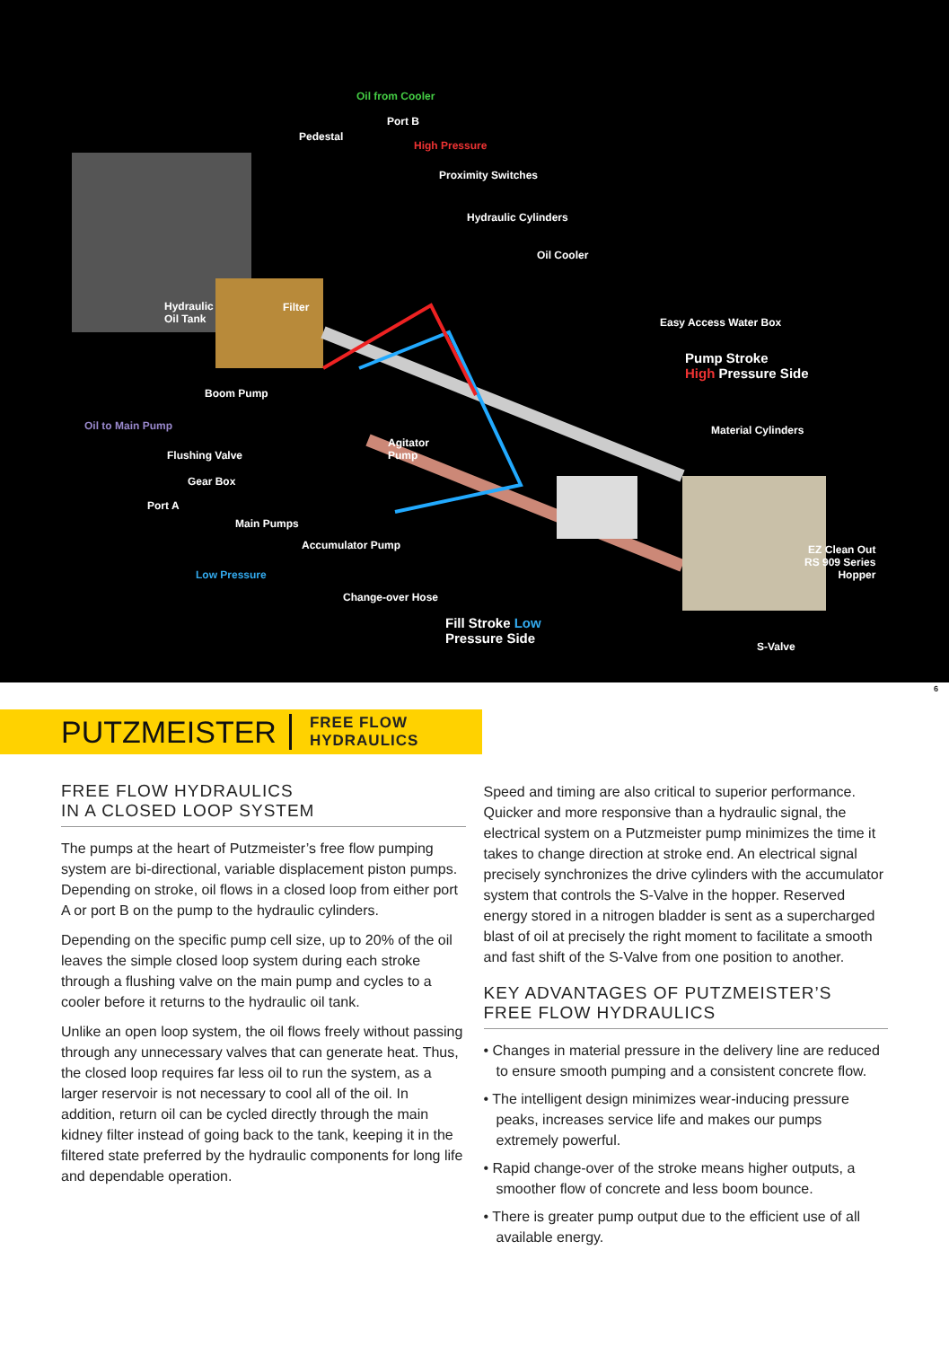Oil from Cooler
Port B
Pedestal
High Pressure
Proximity Switches
Hydraulic Cylinders
Oil Cooler
Hydraulic
Oil Tank
Filter
Easy Access Water Box
Pump Stroke
High Pressure Side
Boom Pump
Oil to Main Pump Material Cylinders
Agitator
Pump
Flushing Valve
Gear Box
Port A
Main Pumps
Accumulator Pump
EZ Clean Out
RS 909 Series
Hopper
Low Pressure
Change-over Hose
Fill Stroke Low
Pressure Side
S-Valve
6
PUTZMEISTER FREE FLOW HYDRAULICS
FREE FLOW HYDRAULICS
IN A CLOSED LOOP SYSTEM
The pumps at the heart of Putzmeister’s free flow pumping system are bi-directional, variable displacement piston pumps. Depending on stroke, oil flows in a closed loop from either port A or port B on the pump to the hydraulic cylinders.
Depending on the specific pump cell size, up to 20% of the oil leaves the simple closed loop system during each stroke through a flushing valve on the main pump and cycles to a cooler before it returns to the hydraulic oil tank.
Unlike an open loop system, the oil flows freely without passing through any unnecessary valves that can generate heat. Thus, the closed loop requires far less oil to run the system, as a larger reservoir is not necessary to cool all of the oil. In addition, return oil can be cycled directly through the main kidney filter instead of going back to the tank, keeping it in the filtered state preferred by the hydraulic components for long life and dependable operation.
Speed and timing are also critical to superior performance. Quicker and more responsive than a hydraulic signal, the electrical system on a Putzmeister pump minimizes the time it takes to change direction at stroke end. An electrical signal precisely synchronizes the drive cylinders with the accumulator system that controls the S-Valve in the hopper. Reserved energy stored in a nitrogen bladder is sent as a supercharged blast of oil at precisely the right moment to facilitate a smooth and fast shift of the S-Valve from one position to another.
KEY ADVANTAGES OF PUTZMEISTER’S
FREE FLOW HYDRAULICS
• Changes in material pressure in the delivery line are reduced to ensure smooth pumping and a consistent concrete flow.
• The intelligent design minimizes wear-inducing pressure peaks, increases service life and makes our pumps extremely powerful.
• Rapid change-over of the stroke means higher outputs, a smoother flow of concrete and less boom bounce.
• There is greater pump output due to the efficient use of all available energy.